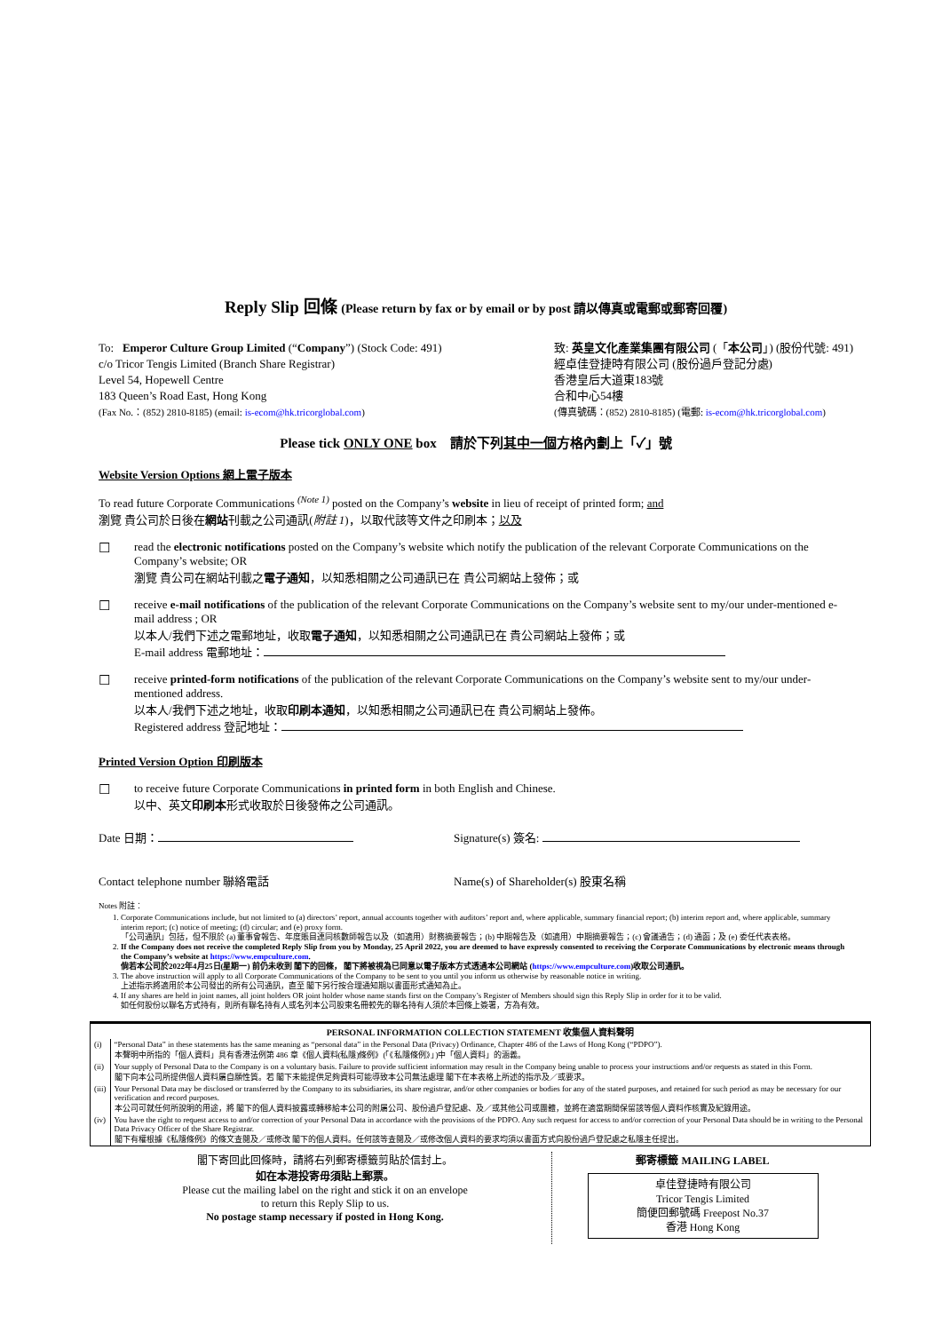Reply Slip 回條 (Please return by fax or by email or by post 請以傳真或電郵或郵寄回覆)
To: Emperor Culture Group Limited (“Company”) (Stock Code: 491)
c/o Tricor Tengis Limited (Branch Share Registrar)
Level 54, Hopewell Centre
183 Queen’s Road East, Hong Kong
(Fax No.：(852) 2810-8185) (email: is-ecom@hk.tricorglobal.com)
致: 英皇文化產業集團有限公司 (「本公司」) (股份代號: 491)
經卓佳登捷時有限公司 (股份過戶登記分處)
香港皇后大道東183號
合和中心54樓
(傳真號碼：(852) 2810-8185) (電郵: is-ecom@hk.tricorglobal.com)
Please tick ONLY ONE box 請於下列其中一個方格內劃上「✓」號
Website Version Options 網上電子版本
To read future Corporate Communications <sup>(Note 1)</sup> posted on the Company’s website in lieu of receipt of printed form; and
瀏覽 貴公司於日後在網站刊載之公司通訊(附註 1)，以取代該等文件之印刷本；以及
☐
read the electronic notifications posted on the Company’s website which notify the publication of the relevant Corporate Communications on the Company’s website; OR
瀏覽 貴公司在網站刊載之電子通知，以知悉相關之公司通訊已在 貴公司網站上發佈；或
☐
receive e-mail notifications of the publication of the relevant Corporate Communications on the Company’s website sent to my/our under-mentioned e-mail address ; OR
以本人/我們下述之電郵地址，收取電子通知，以知悉相關之公司通訊已在 貴公司網站上發佈；或
E-mail address 電郵地址：
☐
receive printed-form notifications of the publication of the relevant Corporate Communications on the Company’s website sent to my/our under-mentioned address.
以本人/我們下述之地址，收取印刷本通知，以知悉相關之公司通訊已在 貴公司網站上發佈。
Registered address 登記地址：
Printed Version Option 印刷版本
☐
to receive future Corporate Communications in printed form in both English and Chinese.
以中、英文印刷本形式收取於日後發佈之公司通訊。
Date 日期： Signature(s) 簽名:
Contact telephone number 聯絡電話
Name(s) of Shareholder(s) 股東名稱
Notes 附註：
1. Corporate Communications include, but not limited to (a) directors’ report, annual accounts together with auditors’ report and, where applicable, summary financial report; (b) interim report and, where applicable, summary interim report; (c) notice of meeting; (d) circular; and (e) proxy form.
「公司通訊」包括，但不限於 (a) 董事會報告、年度賬目連同核數師報告以及（如適用）財務摘要報告；(b) 中期報告及（如適用）中期摘要報告；(c) 會議通告；(d) 通函；及 (e) 委任代表表格。
2. If the Company does not receive the completed Reply Slip from you by Monday, 25 April 2022, you are deemed to have expressly consented to receiving the Corporate Communications by electronic means through the Company’s website at https://www.empculture.com.
倘若本公司於2022年4月25日(星期一) 前仍未收到 閣下的回條， 閣下將被視為已同意以電子版本方式透過本公司網站 (https://www.empculture.com)收取公司通訊。
3. The above instruction will apply to all Corporate Communications of the Company to be sent to you until you inform us otherwise by reasonable notice in writing.
上述指示將適用於本公司發出的所有公司通訊，直至 閣下另行按合理通知期以書面形式通知為止。
4. If any shares are held in joint names, all joint holders OR joint holder whose name stands first on the Company’s Register of Members should sign this Reply Slip in order for it to be valid.
如任何股份以聯名方式持有，則所有聯名持有人或名列本公司股東名冊較先的聯名持有人須於本回條上簽署，方為有效。
| PERSONAL INFORMATION COLLECTION STATEMENT 收集個人資料聲明 | |
| (i) | “Personal Data” in these statements has the same meaning as “personal data” in the Personal Data (Privacy) Ordinance, Chapter 486 of the Laws of Hong Kong (“PDPO”). 本聲明中所指的「個人資料」具有香港法例第 486 章《個人資料(私隱)條例》(「《私隱條例》」)中「個人資料」的涵義。 |
| (ii) | Your supply of Personal Data to the Company is on a voluntary basis. Failure to provide sufficient information may result in the Company being unable to process your instructions and/or requests as stated in this Form. 閣下向本公司所提供個人資料屬自願性質。若 閣下未能提供足夠資料可能導致本公司無法處理 閣下在本表格上所述的指示及／或要求。 |
| (iii) | Your Personal Data may be disclosed or transferred by the Company to its subsidiaries, its share registrar, and/or other companies or bodies for any of the stated purposes, and retained for such period as may be necessary for our verification and record purposes. 本公司可就任何所說明的用途，將 閣下的個人資料披露或轉移給本公司的附屬公司、股份過戶登記處、及／或其他公司或團體，並將在適當期間保留該等個人資料作核實及紀錄用途。 |
| (iv) | You have the right to request access to and/or correction of your Personal Data in accordance with the provisions of the PDPO. Any such request for access to and/or correction of your Personal Data should be in writing to the Personal Data Privacy Officer of the Share Registrar. 閣下有權根據《私隱條例》的條文查閱及／或修改 閣下的個人資料。任何該等查閱及／或修改個人資料的要求均須以書面方式向股份過戶登記處之私隱主任提出。 |
閣下寄回此回條時，請將右列郵寄標籤剪貼於信封上。
如在本港投寄毋須貼上郵票。
Please cut the mailing label on the right and stick it on an envelope
to return this Reply Slip to us.
No postage stamp necessary if posted in Hong Kong.
郵寄標籤 MAILING LABEL
卓佳登捷時有限公司
Tricor Tengis Limited
簡便回郵號碼 Freepost No.37
香港 Hong Kong